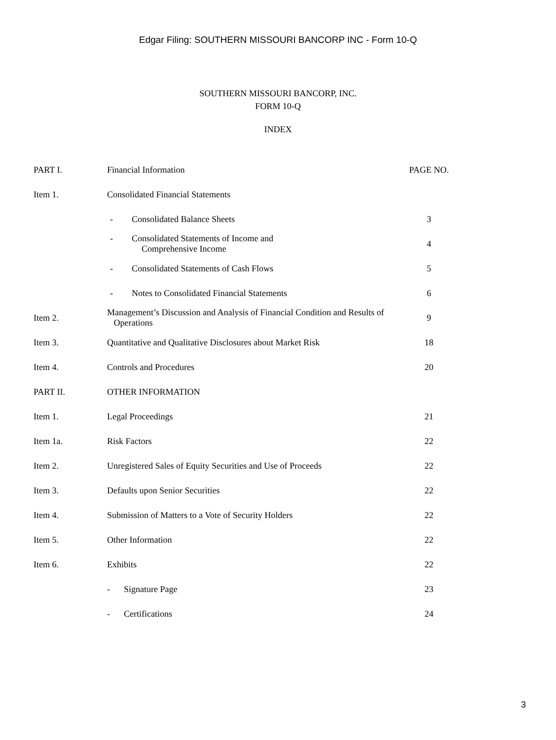Edgar Filing: SOUTHERN MISSOURI BANCORP INC - Form 10-Q
SOUTHERN MISSOURI BANCORP, INC.
FORM 10-Q
INDEX
| PART I. | Financial Information | PAGE NO. |
| Item 1. | Consolidated Financial Statements | |
| | - Consolidated Balance Sheets | 3 |
| | - Consolidated Statements of Income and Comprehensive Income | 4 |
| | - Consolidated Statements of Cash Flows | 5 |
| | - Notes to Consolidated Financial Statements | 6 |
| Item 2. | Management’s Discussion and Analysis of Financial Condition and Results of Operations | 9 |
| Item 3. | Quantitative and Qualitative Disclosures about Market Risk | 18 |
| Item 4. | Controls and Procedures | 20 |
| PART II. | OTHER INFORMATION | |
| Item 1. | Legal Proceedings | 21 |
| Item 1a. | Risk Factors | 22 |
| Item 2. | Unregistered Sales of Equity Securities and Use of Proceeds | 22 |
| Item 3. | Defaults upon Senior Securities | 22 |
| Item 4. | Submission of Matters to a Vote of Security Holders | 22 |
| Item 5. | Other Information | 22 |
| Item 6. | Exhibits | 22 |
| | - Signature Page | 23 |
| | - Certifications | 24 |
3